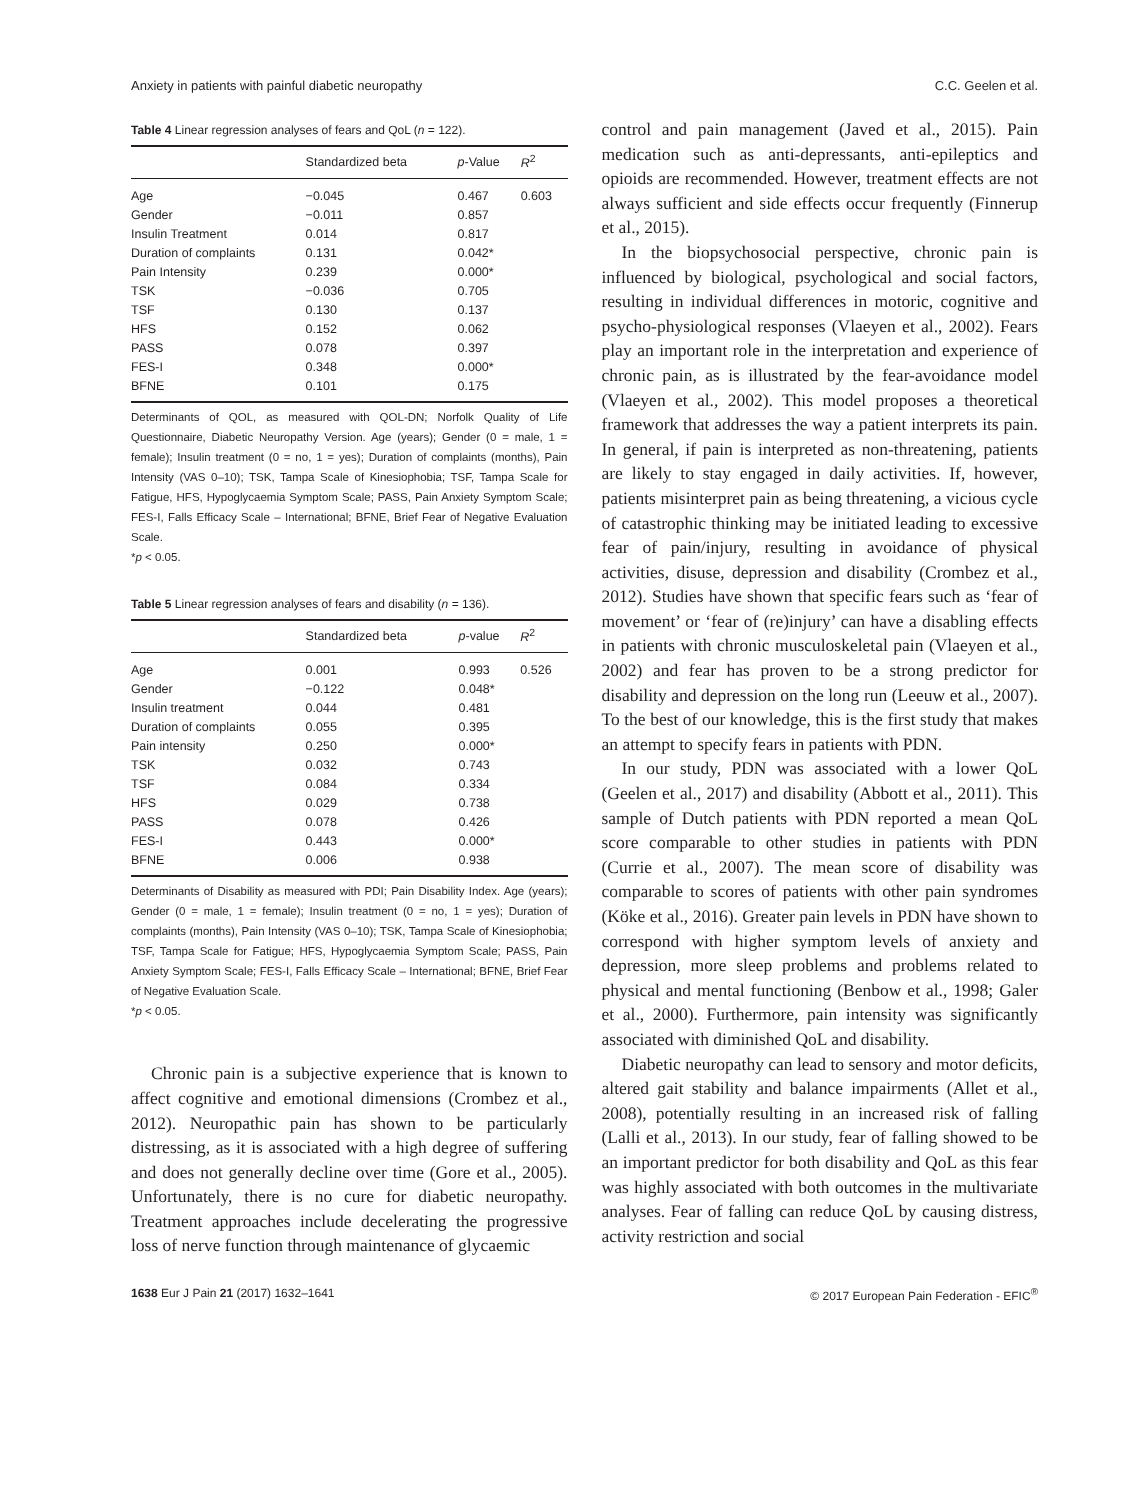Anxiety in patients with painful diabetic neuropathy C.C. Geelen et al.
Table 4 Linear regression analyses of fears and QoL (n = 122).
| | Standardized beta | p -Value | R<sup>2</sup> |
| --- | --- | --- | --- |
| Age | −0.045 | 0.467 | 0.603 |
| Gender | −0.011 | 0.857 | |
| Insulin Treatment | 0.014 | 0.817 | |
| Duration of complaints | 0.131 | 0.042* | |
| Pain Intensity | 0.239 | 0.000* | |
| TSK | −0.036 | 0.705 | |
| TSF | 0.130 | 0.137 | |
| HFS | 0.152 | 0.062 | |
| PASS | 0.078 | 0.397 | |
| FES-I | 0.348 | 0.000* | |
| BFNE | 0.101 | 0.175 | |
Determinants of QOL, as measured with QOL-DN; Norfolk Quality of Life Questionnaire, Diabetic Neuropathy Version. Age (years); Gender (0 = male, 1 = female); Insulin treatment (0 = no, 1 = yes); Duration of complaints (months), Pain Intensity (VAS 0–10); TSK, Tampa Scale of Kinesiophobia; TSF, Tampa Scale for Fatigue, HFS, Hypoglycaemia Symptom Scale; PASS, Pain Anxiety Symptom Scale; FES-I, Falls Efficacy Scale – International; BFNE, Brief Fear of Negative Evaluation Scale.
*p < 0.05.
Table 5 Linear regression analyses of fears and disability (n = 136).
| | Standardized beta | p -value | R<sup>2</sup> |
| --- | --- | --- | --- |
| Age | 0.001 | 0.993 | 0.526 |
| Gender | −0.122 | 0.048* | |
| Insulin treatment | 0.044 | 0.481 | |
| Duration of complaints | 0.055 | 0.395 | |
| Pain intensity | 0.250 | 0.000* | |
| TSK | 0.032 | 0.743 | |
| TSF | 0.084 | 0.334 | |
| HFS | 0.029 | 0.738 | |
| PASS | 0.078 | 0.426 | |
| FES-I | 0.443 | 0.000* | |
| BFNE | 0.006 | 0.938 | |
Determinants of Disability as measured with PDI; Pain Disability Index. Age (years); Gender (0 = male, 1 = female); Insulin treatment (0 = no, 1 = yes); Duration of complaints (months), Pain Intensity (VAS 0–10); TSK, Tampa Scale of Kinesiophobia; TSF, Tampa Scale for Fatigue; HFS, Hypoglycaemia Symptom Scale; PASS, Pain Anxiety Symptom Scale; FES-I, Falls Efficacy Scale – International; BFNE, Brief Fear of Negative Evaluation Scale.
*p < 0.05.
Chronic pain is a subjective experience that is known to affect cognitive and emotional dimensions (Crombez et al., 2012). Neuropathic pain has shown to be particularly distressing, as it is associated with a high degree of suffering and does not generally decline over time (Gore et al., 2005). Unfortunately, there is no cure for diabetic neuropathy. Treatment approaches include decelerating the progressive loss of nerve function through maintenance of glycaemic
control and pain management (Javed et al., 2015). Pain medication such as anti-depressants, anti-epileptics and opioids are recommended. However, treatment effects are not always sufficient and side effects occur frequently (Finnerup et al., 2015).
In the biopsychosocial perspective, chronic pain is influenced by biological, psychological and social factors, resulting in individual differences in motoric, cognitive and psycho-physiological responses (Vlaeyen et al., 2002). Fears play an important role in the interpretation and experience of chronic pain, as is illustrated by the fear-avoidance model (Vlaeyen et al., 2002). This model proposes a theoretical framework that addresses the way a patient interprets its pain. In general, if pain is interpreted as non-threatening, patients are likely to stay engaged in daily activities. If, however, patients misinterpret pain as being threatening, a vicious cycle of catastrophic thinking may be initiated leading to excessive fear of pain/injury, resulting in avoidance of physical activities, disuse, depression and disability (Crombez et al., 2012). Studies have shown that specific fears such as ‘fear of movement’ or ‘fear of (re)injury’ can have a disabling effects in patients with chronic musculoskeletal pain (Vlaeyen et al., 2002) and fear has proven to be a strong predictor for disability and depression on the long run (Leeuw et al., 2007). To the best of our knowledge, this is the first study that makes an attempt to specify fears in patients with PDN.
In our study, PDN was associated with a lower QoL (Geelen et al., 2017) and disability (Abbott et al., 2011). This sample of Dutch patients with PDN reported a mean QoL score comparable to other studies in patients with PDN (Currie et al., 2007). The mean score of disability was comparable to scores of patients with other pain syndromes (Köke et al., 2016). Greater pain levels in PDN have shown to correspond with higher symptom levels of anxiety and depression, more sleep problems and problems related to physical and mental functioning (Benbow et al., 1998; Galer et al., 2000). Furthermore, pain intensity was significantly associated with diminished QoL and disability.
Diabetic neuropathy can lead to sensory and motor deficits, altered gait stability and balance impairments (Allet et al., 2008), potentially resulting in an increased risk of falling (Lalli et al., 2013). In our study, fear of falling showed to be an important predictor for both disability and QoL as this fear was highly associated with both outcomes in the multivariate analyses. Fear of falling can reduce QoL by causing distress, activity restriction and social
1638 Eur J Pain 21 (2017) 1632–1641 © 2017 European Pain Federation - EFIC<sup>®</sup>